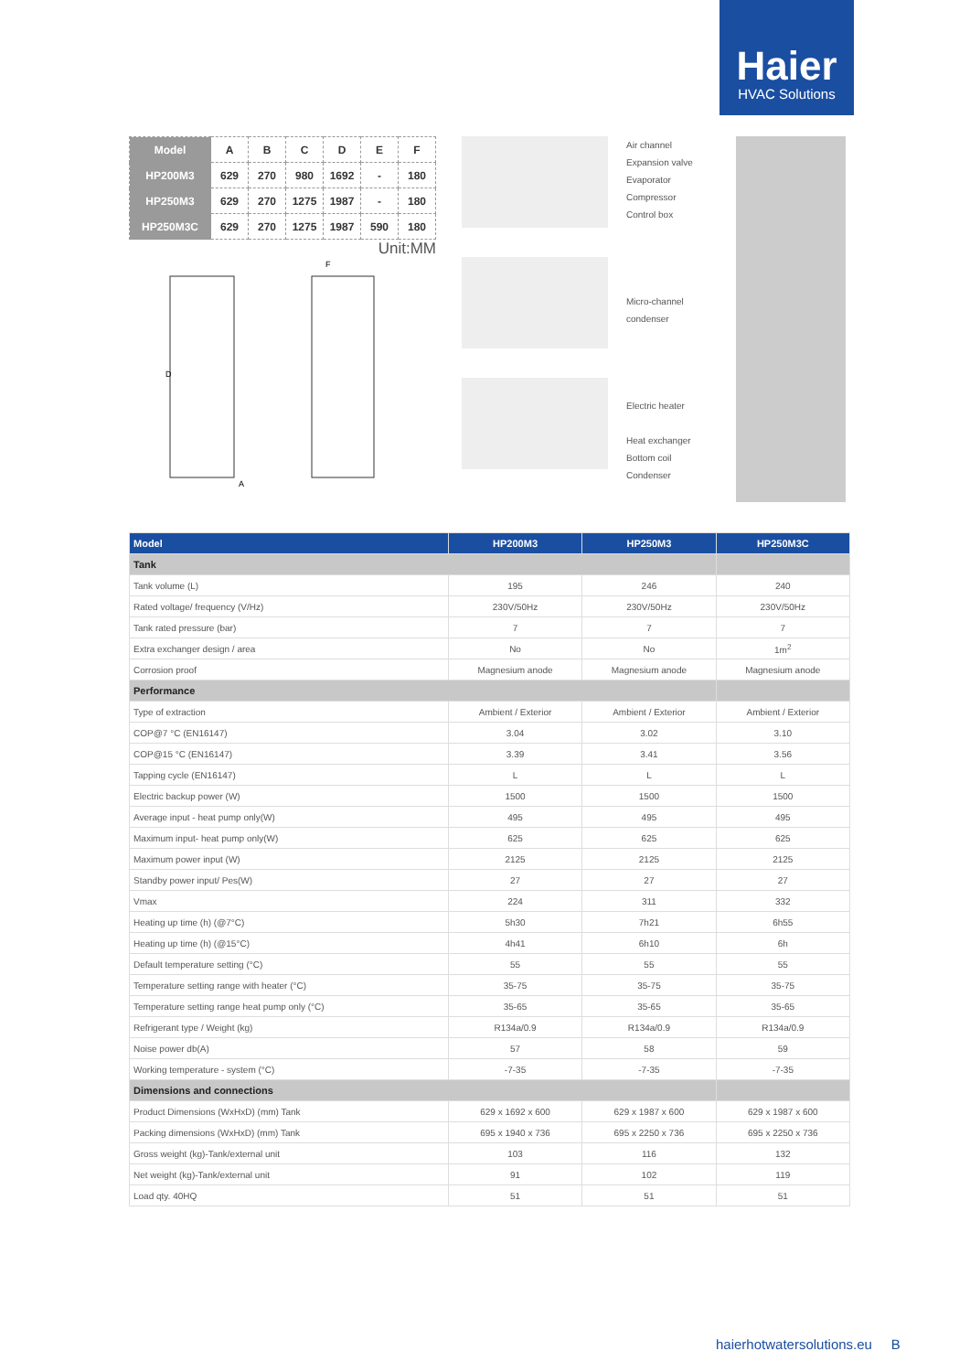Haier
HVAC Solutions
| Model | A | B | C | D | E | F |
| --- | --- | --- | --- | --- | --- | --- |
| HP200M3 | 629 | 270 | 980 | 1692 | - | 180 |
| HP250M3 | 629 | 270 | 1275 | 1987 | - | 180 |
| HP250M3C | 629 | 270 | 1275 | 1987 | 590 | 180 |
Unit:MM
A
D
F
Air channel
Expansion valve
Evaporator
Compressor
Control box
Micro-channel
condenser
Electric heater
Heat exchanger
Bottom coil
Condenser
| Model | HP200M3 | HP250M3 | HP250M3C |
| --- | --- | --- | --- |
| Tank | | | |
| Tank volume (L) | 195 | 246 | 240 |
| Rated voltage/ frequency (V/Hz) | 230V/50Hz | 230V/50Hz | 230V/50Hz |
| Tank rated pressure (bar) | 7 | 7 | 7 |
| Extra exchanger design / area | No | No | 1m<sup>2</sup> |
| Corrosion proof | Magnesium anode | Magnesium anode | Magnesium anode |
| Performance | | | |
| Type of extraction | Ambient / Exterior | Ambient / Exterior | Ambient / Exterior |
| COP@7 °C (EN16147) | 3.04 | 3.02 | 3.10 |
| COP@15 °C (EN16147) | 3.39 | 3.41 | 3.56 |
| Tapping cycle (EN16147) | L | L | L |
| Electric backup power (W) | 1500 | 1500 | 1500 |
| Average input - heat pump only(W) | 495 | 495 | 495 |
| Maximum input- heat pump only(W) | 625 | 625 | 625 |
| Maximum power input (W) | 2125 | 2125 | 2125 |
| Standby power input/ Pes(W) | 27 | 27 | 27 |
| Vmax | 224 | 311 | 332 |
| Heating up time (h) (@7°C) | 5h30 | 7h21 | 6h55 |
| Heating up time (h) (@15°C) | 4h41 | 6h10 | 6h |
| Default temperature setting (°C) | 55 | 55 | 55 |
| Temperature setting range with heater (°C) | 35-75 | 35-75 | 35-75 |
| Temperature setting range heat pump only (°C) | 35-65 | 35-65 | 35-65 |
| Refrigerant type / Weight (kg) | R134a/0.9 | R134a/0.9 | R134a/0.9 |
| Noise power db(A) | 57 | 58 | 59 |
| Working temperature - system (°C) | -7-35 | -7-35 | -7-35 |
| Dimensions and connections | | | |
| Product Dimensions (WxHxD) (mm) Tank | 629 x 1692 x 600 | 629 x 1987 x 600 | 629 x 1987 x 600 |
| Packing dimensions (WxHxD) (mm) Tank | 695 x 1940 x 736 | 695 x 2250 x 736 | 695 x 2250 x 736 |
| Gross weight (kg)-Tank/external unit | 103 | 116 | 132 |
| Net weight (kg)-Tank/external unit | 91 | 102 | 119 |
| Load qty. 40HQ | 51 | 51 | 51 |
haierhotwatersolutions.eu B